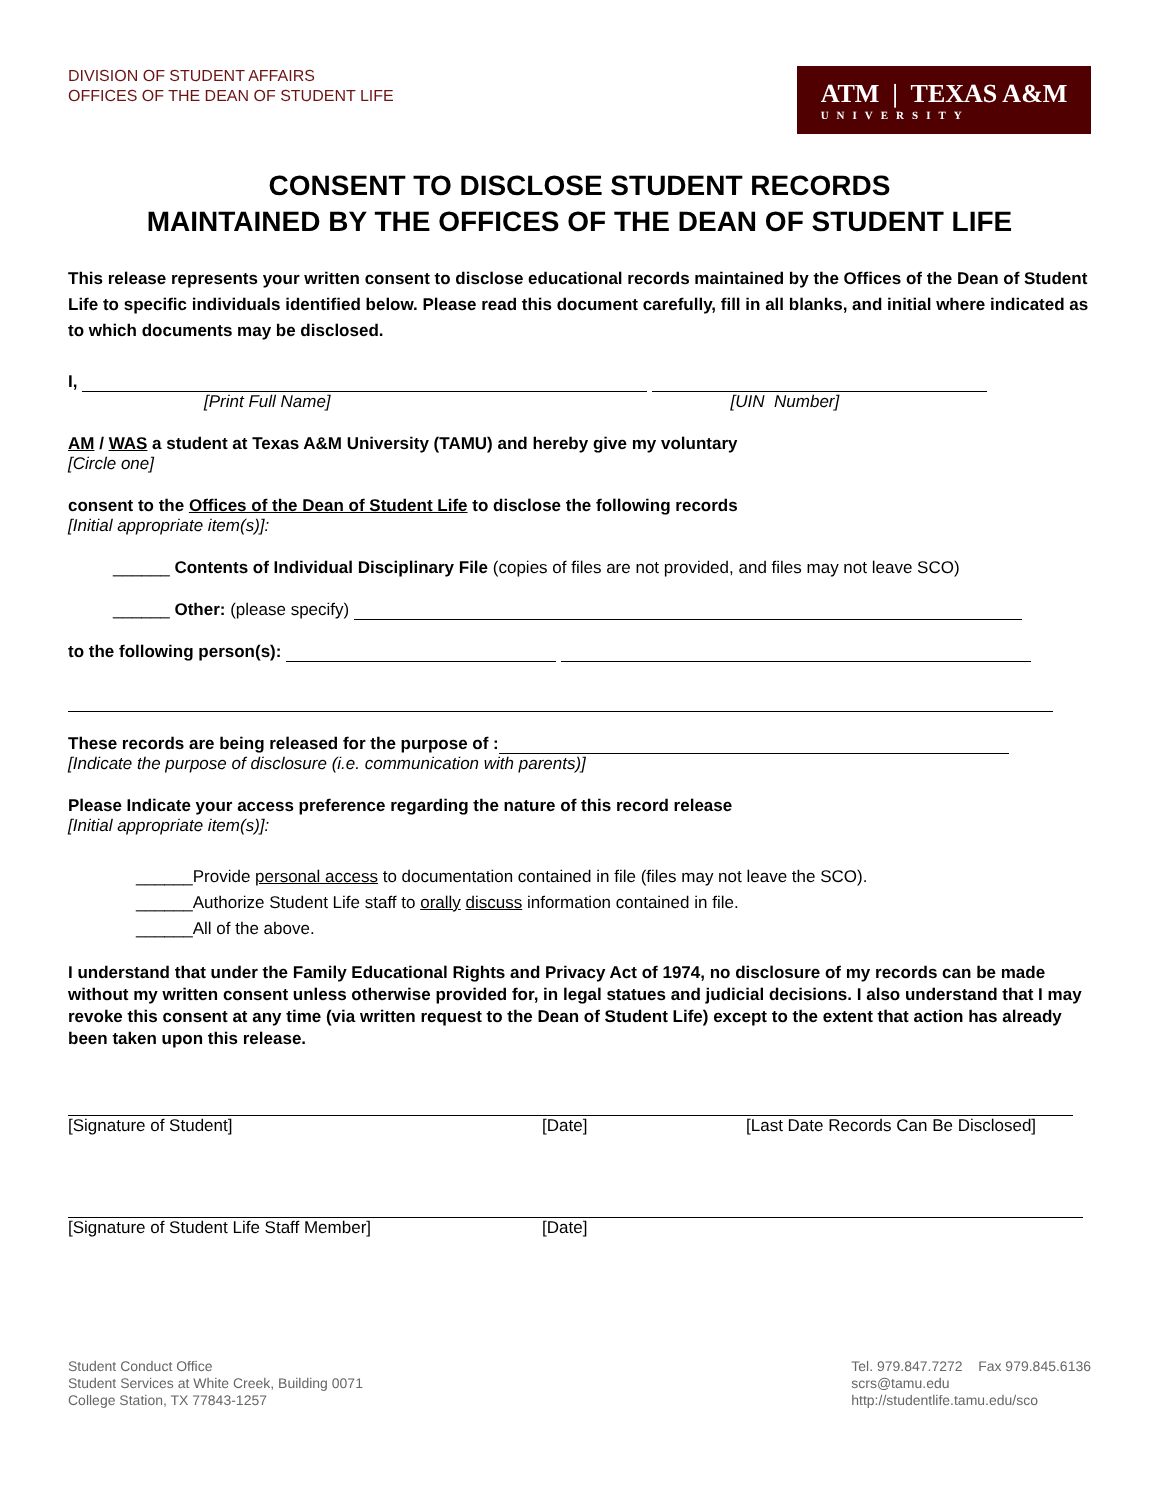DIVISION OF STUDENT AFFAIRS
OFFICES OF THE DEAN OF STUDENT LIFE
ATM | TEXAS A&M
UNIVERSITY
CONSENT TO DISCLOSE STUDENT RECORDS
MAINTAINED BY THE OFFICES OF THE DEAN OF STUDENT LIFE
This release represents your written consent to disclose educational records maintained by the Offices of the Dean of Student Life to specific individuals identified below. Please read this document carefully, fill in all blanks, and initial where indicated as to which documents may be disclosed.
I,
[Print Full Name] [UIN Number]
AM / WAS a student at Texas A&M University (TAMU) and hereby give my voluntary
[Circle one]
consent to the Offices of the Dean of Student Life to disclose the following records
[Initial appropriate item(s)]:
______ Contents of Individual Disciplinary File (copies of files are not provided, and files may not leave SCO)
______ Other: (please specify)
to the following person(s):
These records are being released for the purpose of :
[Indicate the purpose of disclosure (i.e. communication with parents)]
Please Indicate your access preference regarding the nature of this record release
[Initial appropriate item(s)]:
______Provide personal access to documentation contained in file (files may not leave the SCO).
______Authorize Student Life staff to orally discuss information contained in file.
______All of the above.
I understand that under the Family Educational Rights and Privacy Act of 1974, no disclosure of my records can be made without my written consent unless otherwise provided for, in legal statues and judicial decisions. I also understand that I may revoke this consent at any time (via written request to the Dean of Student Life) except to the extent that action has already been taken upon this release.
[Signature of Student] [Date] [Last Date Records Can Be Disclosed]
[Signature of Student Life Staff Member] [Date]
Student Conduct Office
Student Services at White Creek, Building 0071
College Station, TX 77843-1257
Tel. 979.847.7272 Fax 979.845.6136
scrs@tamu.edu
http://studentlife.tamu.edu/sco